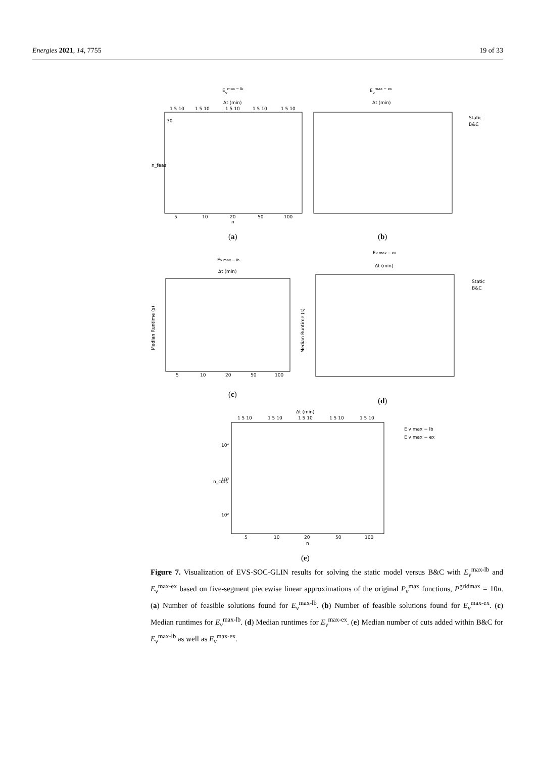Energies 2021, 14, 7755 19 of 33
Evmax − lb
Δt (min)
30
n_feas
5
10
20
50
100
n
1 5 10
1 5 10
1 5 10
1 5 10
1 5 10
Evmax − ex
Δt (min)
Static
B&C
(a) (b)
Ev max − lb
Δt (min)
Median Runtime (s)
5
10
20
50
100
Ev max − ex
Δt (min)
Median Runtime (s)
Static
B&C
(c)
(d)
Δt (min)
1 5 10
1 5 10
1 5 10
1 5 10
1 5 10
10⁴
10³
10²
n_cuts
5
10
20
50
100
n
E v max − lb
E v max − ex
(e)
Figure 7. Visualization of EVS-SOC-GLIN results for solving the static model versus B&C with E<sub>v</sub><sup>max-lb</sup> and E<sub>v</sub><sup>max-ex</sup> based on five-segment piecewise linear approximations of the original P<sub>v</sub><sup>max</sup> functions, P<sup>gridmax</sup> = 10n. (a) Number of feasible solutions found for E<sub>v</sub><sup>max-lb</sup>. (b) Number of feasible solutions found for E<sub>v</sub><sup>max-ex</sup>. (c) Median runtimes for E<sub>v</sub><sup>max-lb</sup>. (d) Median runtimes for E<sub>v</sub><sup>max-ex</sup>. (e) Median number of cuts added within B&C for E<sub>v</sub><sup>max-lb</sup> as well as E<sub>v</sub><sup>max-ex</sup>.